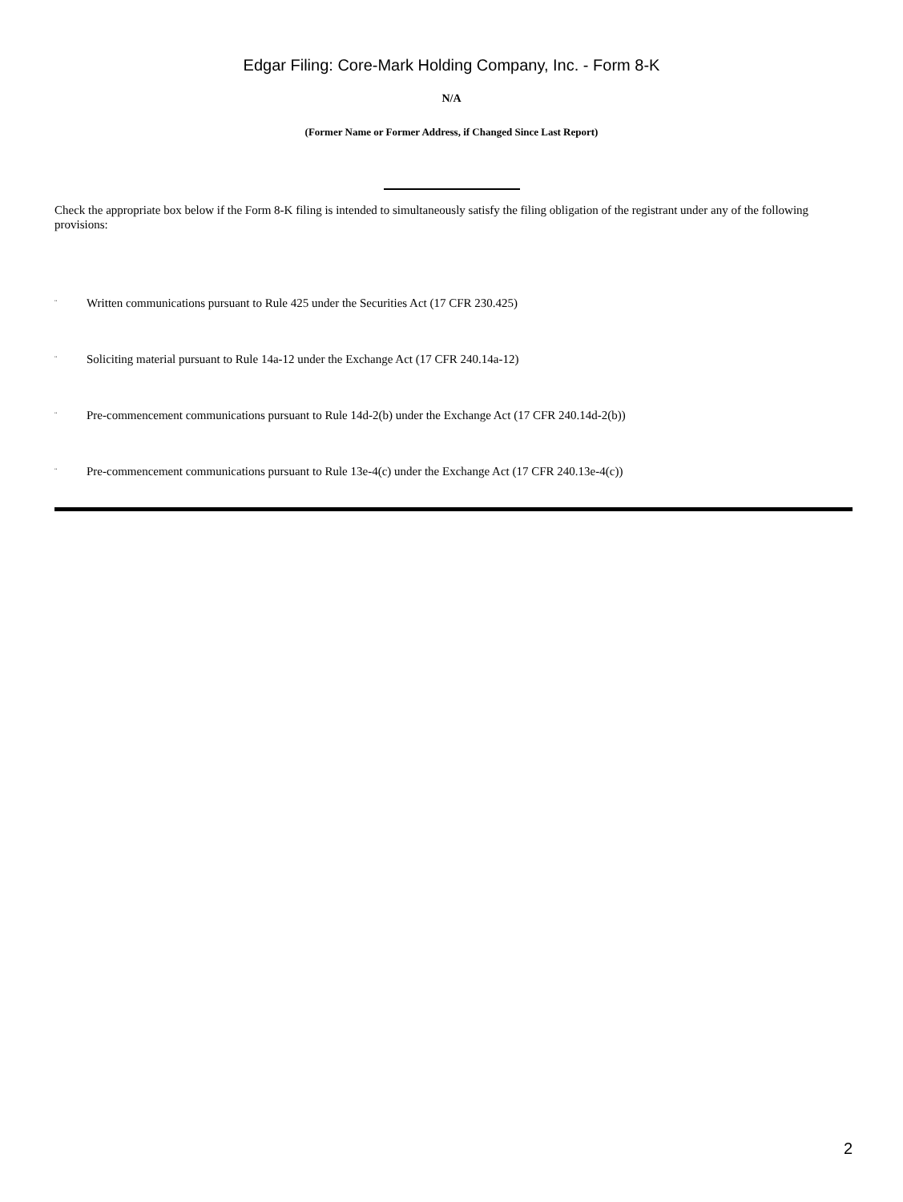Edgar Filing: Core-Mark Holding Company, Inc. - Form 8-K
N/A
(Former Name or Former Address, if Changed Since Last Report)
Check the appropriate box below if the Form 8-K filing is intended to simultaneously satisfy the filing obligation of the registrant under any of the following provisions:
¨ Written communications pursuant to Rule 425 under the Securities Act (17 CFR 230.425)
¨ Soliciting material pursuant to Rule 14a-12 under the Exchange Act (17 CFR 240.14a-12)
¨ Pre-commencement communications pursuant to Rule 14d-2(b) under the Exchange Act (17 CFR 240.14d-2(b))
¨ Pre-commencement communications pursuant to Rule 13e-4(c) under the Exchange Act (17 CFR 240.13e-4(c))
2